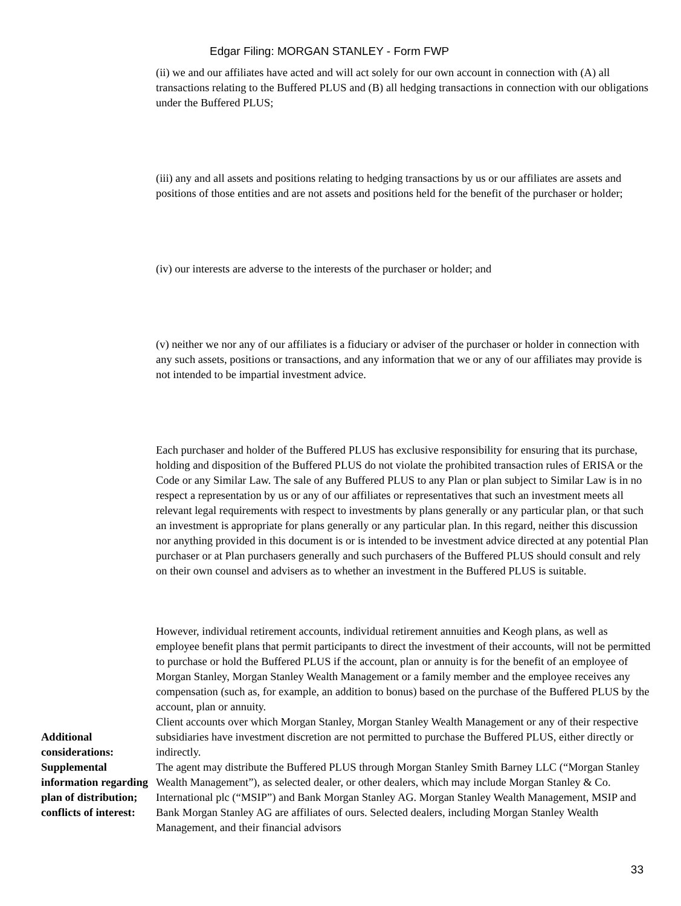Edgar Filing: MORGAN STANLEY - Form FWP
(ii) we and our affiliates have acted and will act solely for our own account in connection with (A) all transactions relating to the Buffered PLUS and (B) all hedging transactions in connection with our obligations under the Buffered PLUS;
(iii) any and all assets and positions relating to hedging transactions by us or our affiliates are assets and positions of those entities and are not assets and positions held for the benefit of the purchaser or holder;
(iv) our interests are adverse to the interests of the purchaser or holder; and
(v) neither we nor any of our affiliates is a fiduciary or adviser of the purchaser or holder in connection with any such assets, positions or transactions, and any information that we or any of our affiliates may provide is not intended to be impartial investment advice.
Each purchaser and holder of the Buffered PLUS has exclusive responsibility for ensuring that its purchase, holding and disposition of the Buffered PLUS do not violate the prohibited transaction rules of ERISA or the Code or any Similar Law. The sale of any Buffered PLUS to any Plan or plan subject to Similar Law is in no respect a representation by us or any of our affiliates or representatives that such an investment meets all relevant legal requirements with respect to investments by plans generally or any particular plan, or that such an investment is appropriate for plans generally or any particular plan. In this regard, neither this discussion nor anything provided in this document is or is intended to be investment advice directed at any potential Plan purchaser or at Plan purchasers generally and such purchasers of the Buffered PLUS should consult and rely on their own counsel and advisers as to whether an investment in the Buffered PLUS is suitable.
However, individual retirement accounts, individual retirement annuities and Keogh plans, as well as employee benefit plans that permit participants to direct the investment of their accounts, will not be permitted to purchase or hold the Buffered PLUS if the account, plan or annuity is for the benefit of an employee of Morgan Stanley, Morgan Stanley Wealth Management or a family member and the employee receives any compensation (such as, for example, an addition to bonus) based on the purchase of the Buffered PLUS by the account, plan or annuity.
Additional considerations:
Client accounts over which Morgan Stanley, Morgan Stanley Wealth Management or any of their respective subsidiaries have investment discretion are not permitted to purchase the Buffered PLUS, either directly or indirectly.
Supplemental information regarding plan of distribution; conflicts of interest:
The agent may distribute the Buffered PLUS through Morgan Stanley Smith Barney LLC (“Morgan Stanley Wealth Management”), as selected dealer, or other dealers, which may include Morgan Stanley & Co. International plc (“MSIP”) and Bank Morgan Stanley AG. Morgan Stanley Wealth Management, MSIP and Bank Morgan Stanley AG are affiliates of ours. Selected dealers, including Morgan Stanley Wealth Management, and their financial advisors
33